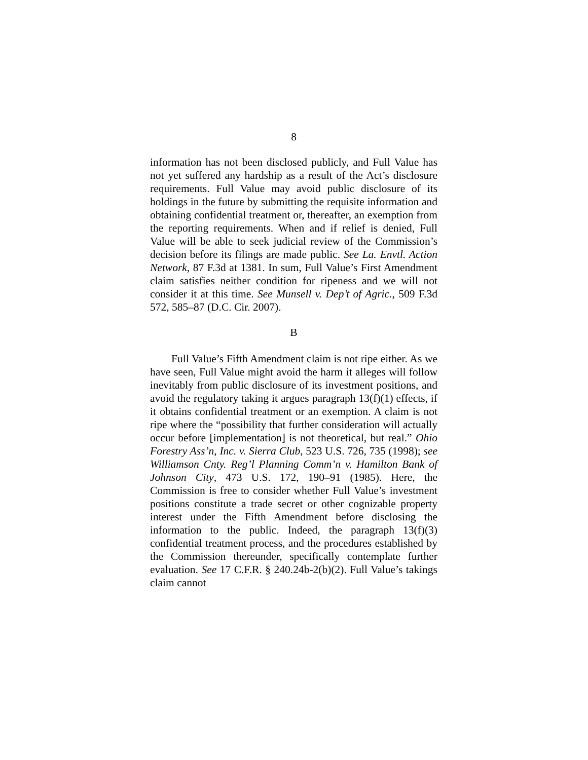8
information has not been disclosed publicly, and Full Value has not yet suffered any hardship as a result of the Act’s disclosure requirements. Full Value may avoid public disclosure of its holdings in the future by submitting the requisite information and obtaining confidential treatment or, thereafter, an exemption from the reporting requirements. When and if relief is denied, Full Value will be able to seek judicial review of the Commission’s decision before its filings are made public. See La. Envtl. Action Network, 87 F.3d at 1381. In sum, Full Value’s First Amendment claim satisfies neither condition for ripeness and we will not consider it at this time. See Munsell v. Dep’t of Agric., 509 F.3d 572, 585–87 (D.C. Cir. 2007).
B
Full Value’s Fifth Amendment claim is not ripe either. As we have seen, Full Value might avoid the harm it alleges will follow inevitably from public disclosure of its investment positions, and avoid the regulatory taking it argues paragraph 13(f)(1) effects, if it obtains confidential treatment or an exemption. A claim is not ripe where the “possibility that further consideration will actually occur before [implementation] is not theoretical, but real.” Ohio Forestry Ass’n, Inc. v. Sierra Club, 523 U.S. 726, 735 (1998); see Williamson Cnty. Reg’l Planning Comm’n v. Hamilton Bank of Johnson City, 473 U.S. 172, 190–91 (1985). Here, the Commission is free to consider whether Full Value’s investment positions constitute a trade secret or other cognizable property interest under the Fifth Amendment before disclosing the information to the public. Indeed, the paragraph 13(f)(3) confidential treatment process, and the procedures established by the Commission thereunder, specifically contemplate further evaluation. See 17 C.F.R. § 240.24b-2(b)(2). Full Value’s takings claim cannot